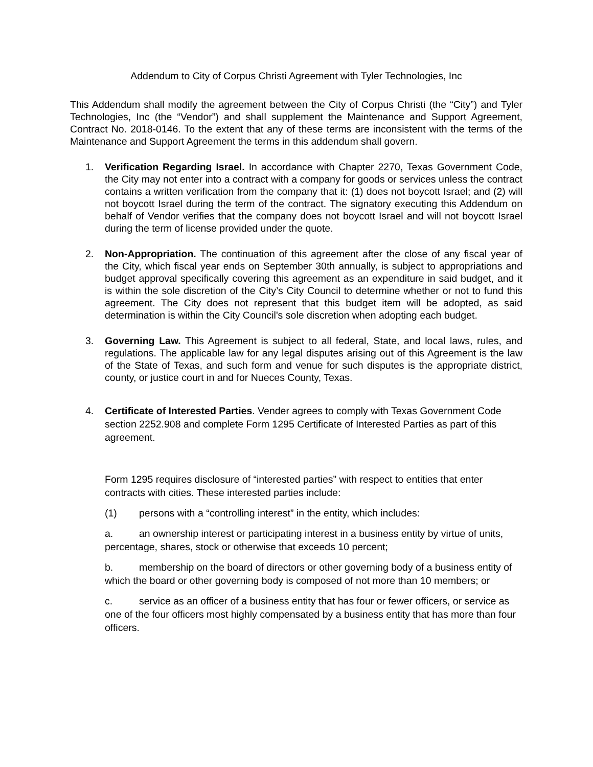Addendum to City of Corpus Christi Agreement with Tyler Technologies, Inc
This Addendum shall modify the agreement between the City of Corpus Christi (the “City”) and Tyler Technologies, Inc (the “Vendor”) and shall supplement the Maintenance and Support Agreement, Contract No. 2018-0146. To the extent that any of these terms are inconsistent with the terms of the Maintenance and Support Agreement the terms in this addendum shall govern.
1. Verification Regarding Israel. In accordance with Chapter 2270, Texas Government Code, the City may not enter into a contract with a company for goods or services unless the contract contains a written verification from the company that it: (1) does not boycott Israel; and (2) will not boycott Israel during the term of the contract. The signatory executing this Addendum on behalf of Vendor verifies that the company does not boycott Israel and will not boycott Israel during the term of license provided under the quote.
2. Non-Appropriation. The continuation of this agreement after the close of any fiscal year of the City, which fiscal year ends on September 30th annually, is subject to appropriations and budget approval specifically covering this agreement as an expenditure in said budget, and it is within the sole discretion of the City’s City Council to determine whether or not to fund this agreement. The City does not represent that this budget item will be adopted, as said determination is within the City Council's sole discretion when adopting each budget.
3. Governing Law. This Agreement is subject to all federal, State, and local laws, rules, and regulations. The applicable law for any legal disputes arising out of this Agreement is the law of the State of Texas, and such form and venue for such disputes is the appropriate district, county, or justice court in and for Nueces County, Texas.
4. Certificate of Interested Parties. Vender agrees to comply with Texas Government Code section 2252.908 and complete Form 1295 Certificate of Interested Parties as part of this agreement.
Form 1295 requires disclosure of “interested parties” with respect to entities that enter contracts with cities. These interested parties include:
(1) persons with a “controlling interest” in the entity, which includes:
a. an ownership interest or participating interest in a business entity by virtue of units, percentage, shares, stock or otherwise that exceeds 10 percent;
b. membership on the board of directors or other governing body of a business entity of which the board or other governing body is composed of not more than 10 members; or
c. service as an officer of a business entity that has four or fewer officers, or service as one of the four officers most highly compensated by a business entity that has more than four officers.